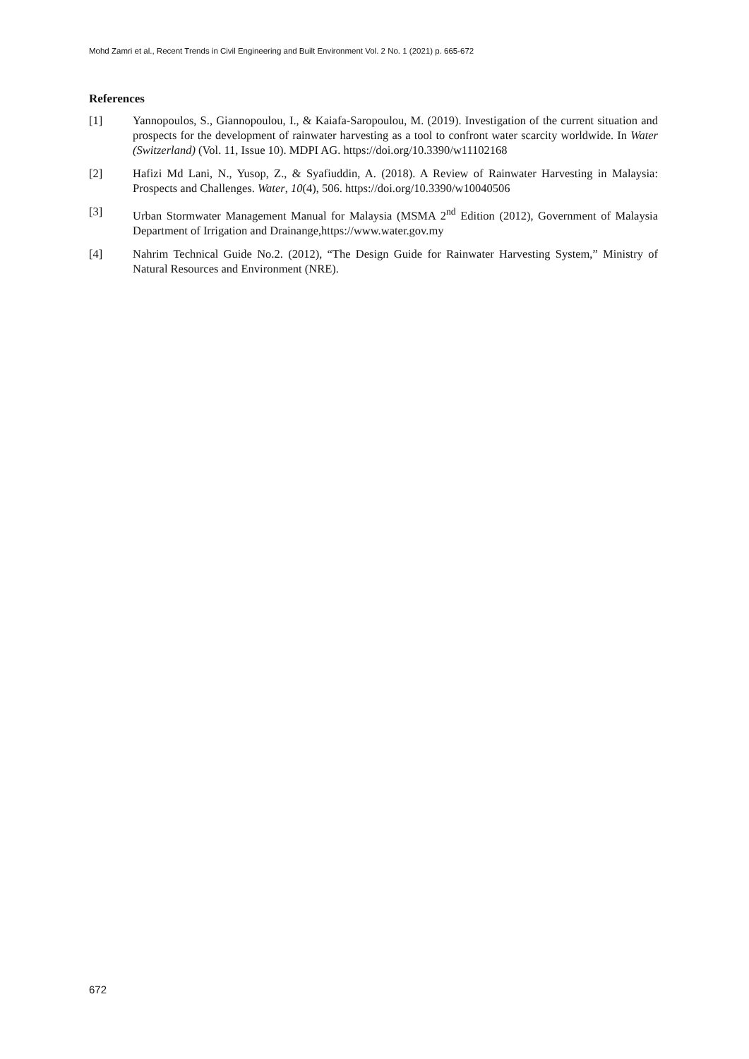Mohd Zamri et al., Recent Trends in Civil Engineering and Built Environment Vol. 2 No. 1 (2021) p. 665-672
References
[1] Yannopoulos, S., Giannopoulou, I., & Kaiafa-Saropoulou, M. (2019). Investigation of the current situation and prospects for the development of rainwater harvesting as a tool to confront water scarcity worldwide. In Water (Switzerland) (Vol. 11, Issue 10). MDPI AG. https://doi.org/10.3390/w11102168
[2] Hafizi Md Lani, N., Yusop, Z., & Syafiuddin, A. (2018). A Review of Rainwater Harvesting in Malaysia: Prospects and Challenges. Water, 10(4), 506. https://doi.org/10.3390/w10040506
[3] Urban Stormwater Management Manual for Malaysia (MSMA 2<sup>nd</sup> Edition (2012), Government of Malaysia Department of Irrigation and Drainange,https://www.water.gov.my
[4] Nahrim Technical Guide No.2. (2012), “The Design Guide for Rainwater Harvesting System,” Ministry of Natural Resources and Environment (NRE).
672